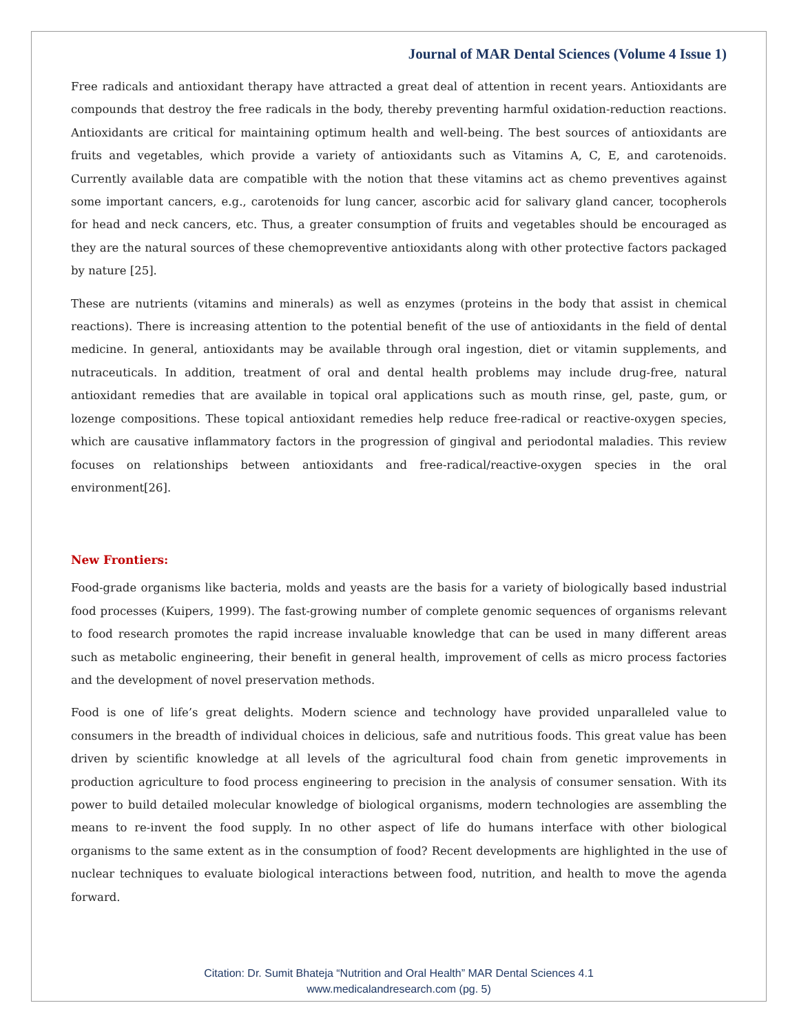Journal of MAR Dental Sciences (Volume 4 Issue 1)
Free radicals and antioxidant therapy have attracted a great deal of attention in recent years. Antioxidants are compounds that destroy the free radicals in the body, thereby preventing harmful oxidation-reduction reactions. Antioxidants are critical for maintaining optimum health and well-being. The best sources of antioxidants are fruits and vegetables, which provide a variety of antioxidants such as Vitamins A, C, E, and carotenoids. Currently available data are compatible with the notion that these vitamins act as chemo preventives against some important cancers, e.g., carotenoids for lung cancer, ascorbic acid for salivary gland cancer, tocopherols for head and neck cancers, etc. Thus, a greater consumption of fruits and vegetables should be encouraged as they are the natural sources of these chemopreventive antioxidants along with other protective factors packaged by nature [25].
These are nutrients (vitamins and minerals) as well as enzymes (proteins in the body that assist in chemical reactions). There is increasing attention to the potential benefit of the use of antioxidants in the field of dental medicine. In general, antioxidants may be available through oral ingestion, diet or vitamin supplements, and nutraceuticals. In addition, treatment of oral and dental health problems may include drug-free, natural antioxidant remedies that are available in topical oral applications such as mouth rinse, gel, paste, gum, or lozenge compositions. These topical antioxidant remedies help reduce free-radical or reactive-oxygen species, which are causative inflammatory factors in the progression of gingival and periodontal maladies. This review focuses on relationships between antioxidants and free-radical/reactive-oxygen species in the oral environment[26].
New Frontiers:
Food-grade organisms like bacteria, molds and yeasts are the basis for a variety of biologically based industrial food processes (Kuipers, 1999). The fast-growing number of complete genomic sequences of organisms relevant to food research promotes the rapid increase invaluable knowledge that can be used in many different areas such as metabolic engineering, their benefit in general health, improvement of cells as micro process factories and the development of novel preservation methods.
Food is one of life’s great delights. Modern science and technology have provided unparalleled value to consumers in the breadth of individual choices in delicious, safe and nutritious foods. This great value has been driven by scientific knowledge at all levels of the agricultural food chain from genetic improvements in production agriculture to food process engineering to precision in the analysis of consumer sensation. With its power to build detailed molecular knowledge of biological organisms, modern technologies are assembling the means to re-invent the food supply. In no other aspect of life do humans interface with other biological organisms to the same extent as in the consumption of food? Recent developments are highlighted in the use of nuclear techniques to evaluate biological interactions between food, nutrition, and health to move the agenda forward.
Citation: Dr. Sumit Bhateja “Nutrition and Oral Health” MAR Dental Sciences 4.1
www.medicalandresearch.com (pg. 5)